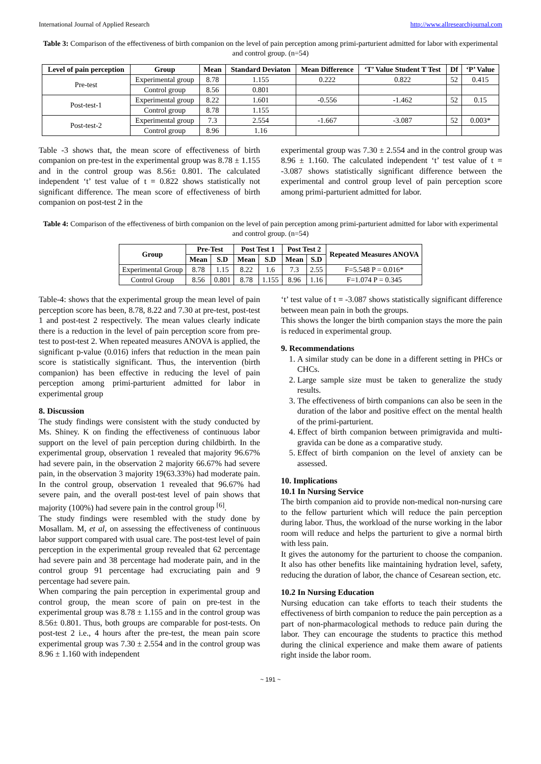International Journal of Applied Research http://www.allresearchjournal.com
Table 3: Comparison of the effectiveness of birth companion on the level of pain perception among primi-parturient admitted for labor with experimental and control group. (n=54)
| Level of pain perception | Group | Mean | Standard Deviaton | Mean Difference | ‘T’ Value Student T Test | Df | ‘P’ Value |
| --- | --- | --- | --- | --- | --- | --- | --- |
| Pre-test | Experimental group | 8.78 | 1.155 | 0.222 | 0.822 | 52 | 0.415 |
| | Control group | 8.56 | 0.801 | | | | |
| Post-test-1 | Experimental group | 8.22 | 1.601 | -0.556 | -1.462 | 52 | 0.15 |
| | Control group | 8.78 | 1.155 | | | | |
| Post-test-2 | Experimental group | 7.3 | 2.554 | -1.667 | -3.087 | 52 | 0.003* |
| | Control group | 8.96 | 1.16 | | | | |
Table -3 shows that, the mean score of effectiveness of birth companion on pre-test in the experimental group was 8.78 ± 1.155 and in the control group was 8.56± 0.801. The calculated independent ‘t’ test value of t = 0.822 shows statistically not significant difference. The mean score of effectiveness of birth companion on post-test 2 in the
experimental group was 7.30 ± 2.554 and in the control group was 8.96 ± 1.160. The calculated independent ‘t’ test value of t = -3.087 shows statistically significant difference between the experimental and control group level of pain perception score among primi-parturient admitted for labor.
Table 4: Comparison of the effectiveness of birth companion on the level of pain perception among primi-parturient admitted for labor with experimental and control group. (n=54)
| Group | Pre-Test | | Post Test 1 | | Post Test 2 | | Repeated Measures ANOVA |
| --- | --- | --- | --- | --- | --- | --- | --- |
| | Mean | S.D | Mean | S.D | Mean | S.D | |
| Experimental Group | 8.78 | 1.15 | 8.22 | 1.6 | 7.3 | 2.55 | F=5.548 P = 0.016* |
| Control Group | 8.56 | 0.801 | 8.78 | 1.155 | 8.96 | 1.16 | F=1.074 P = 0.345 |
Table-4: shows that the experimental group the mean level of pain perception score has been, 8.78, 8.22 and 7.30 at pre-test, post-test 1 and post-test 2 respectively. The mean values clearly indicate there is a reduction in the level of pain perception score from pre-test to post-test 2. When repeated measures ANOVA is applied, the significant p-value (0.016) infers that reduction in the mean pain score is statistically significant. Thus, the intervention (birth companion) has been effective in reducing the level of pain perception among primi-parturient admitted for labor in experimental group
8. Discussion
The study findings were consistent with the study conducted by Ms. Shiney. K on finding the effectiveness of continuous labor support on the level of pain perception during childbirth. In the experimental group, observation 1 revealed that majority 96.67% had severe pain, in the observation 2 majority 66.67% had severe pain, in the observation 3 majority 19(63.33%) had moderate pain. In the control group, observation 1 revealed that 96.67% had severe pain, and the overall post-test level of pain shows that majority (100%) had severe pain in the control group <sup>[6]</sup>.
The study findings were resembled with the study done by Mosallam. M, et al, on assessing the effectiveness of continuous labor support compared with usual care. The post-test level of pain perception in the experimental group revealed that 62 percentage had severe pain and 38 percentage had moderate pain, and in the control group 91 percentage had excruciating pain and 9 percentage had severe pain.
When comparing the pain perception in experimental group and control group, the mean score of pain on pre-test in the experimental group was 8.78 ± 1.155 and in the control group was 8.56± 0.801. Thus, both groups are comparable for post-tests. On post-test 2 i.e., 4 hours after the pre-test, the mean pain score experimental group was 7.30 ± 2.554 and in the control group was 8.96 ± 1.160 with independent
‘t’ test value of t = -3.087 shows statistically significant difference between mean pain in both the groups.
This shows the longer the birth companion stays the more the pain is reduced in experimental group.
9. Recommendations
1. A similar study can be done in a different setting in PHCs or CHCs.
2. Large sample size must be taken to generalize the study results.
3. The effectiveness of birth companions can also be seen in the duration of the labor and positive effect on the mental health of the primi-parturient.
4. Effect of birth companion between primigravida and multi-gravida can be done as a comparative study.
5. Effect of birth companion on the level of anxiety can be assessed.
10. Implications
10.1 In Nursing Service
The birth companion aid to provide non-medical non-nursing care to the fellow parturient which will reduce the pain perception during labor. Thus, the workload of the nurse working in the labor room will reduce and helps the parturient to give a normal birth with less pain.
It gives the autonomy for the parturient to choose the companion. It also has other benefits like maintaining hydration level, safety, reducing the duration of labor, the chance of Cesarean section, etc.
10.2 In Nursing Education
Nursing education can take efforts to teach their students the effectiveness of birth companion to reduce the pain perception as a part of non-pharmacological methods to reduce pain during the labor. They can encourage the students to practice this method during the clinical experience and make them aware of patients right inside the labor room.
~ 191 ~